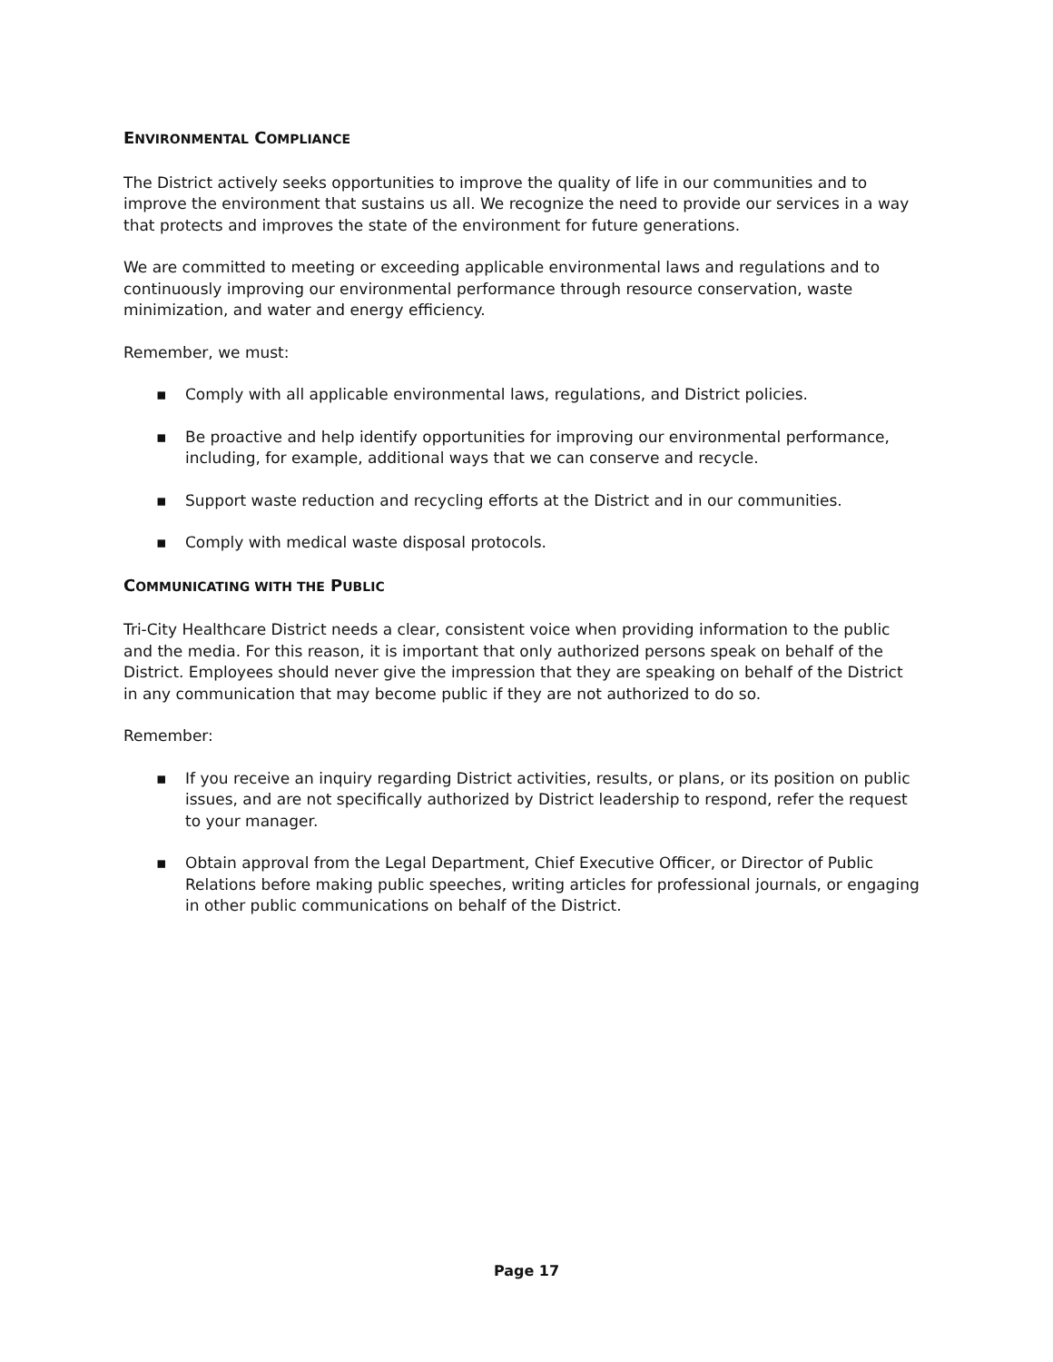ENVIRONMENTAL COMPLIANCE
The District actively seeks opportunities to improve the quality of life in our communities and to improve the environment that sustains us all. We recognize the need to provide our services in a way that protects and improves the state of the environment for future generations.
We are committed to meeting or exceeding applicable environmental laws and regulations and to continuously improving our environmental performance through resource conservation, waste minimization, and water and energy efficiency.
Remember, we must:
▪ Comply with all applicable environmental laws, regulations, and District policies.
▪ Be proactive and help identify opportunities for improving our environmental performance, including, for example, additional ways that we can conserve and recycle.
▪ Support waste reduction and recycling efforts at the District and in our communities.
▪ Comply with medical waste disposal protocols.
COMMUNICATING WITH THE PUBLIC
Tri-City Healthcare District needs a clear, consistent voice when providing information to the public and the media. For this reason, it is important that only authorized persons speak on behalf of the District. Employees should never give the impression that they are speaking on behalf of the District in any communication that may become public if they are not authorized to do so.
Remember:
▪ If you receive an inquiry regarding District activities, results, or plans, or its position on public issues, and are not specifically authorized by District leadership to respond, refer the request to your manager.
▪ Obtain approval from the Legal Department, Chief Executive Officer, or Director of Public Relations before making public speeches, writing articles for professional journals, or engaging in other public communications on behalf of the District.
Page 17